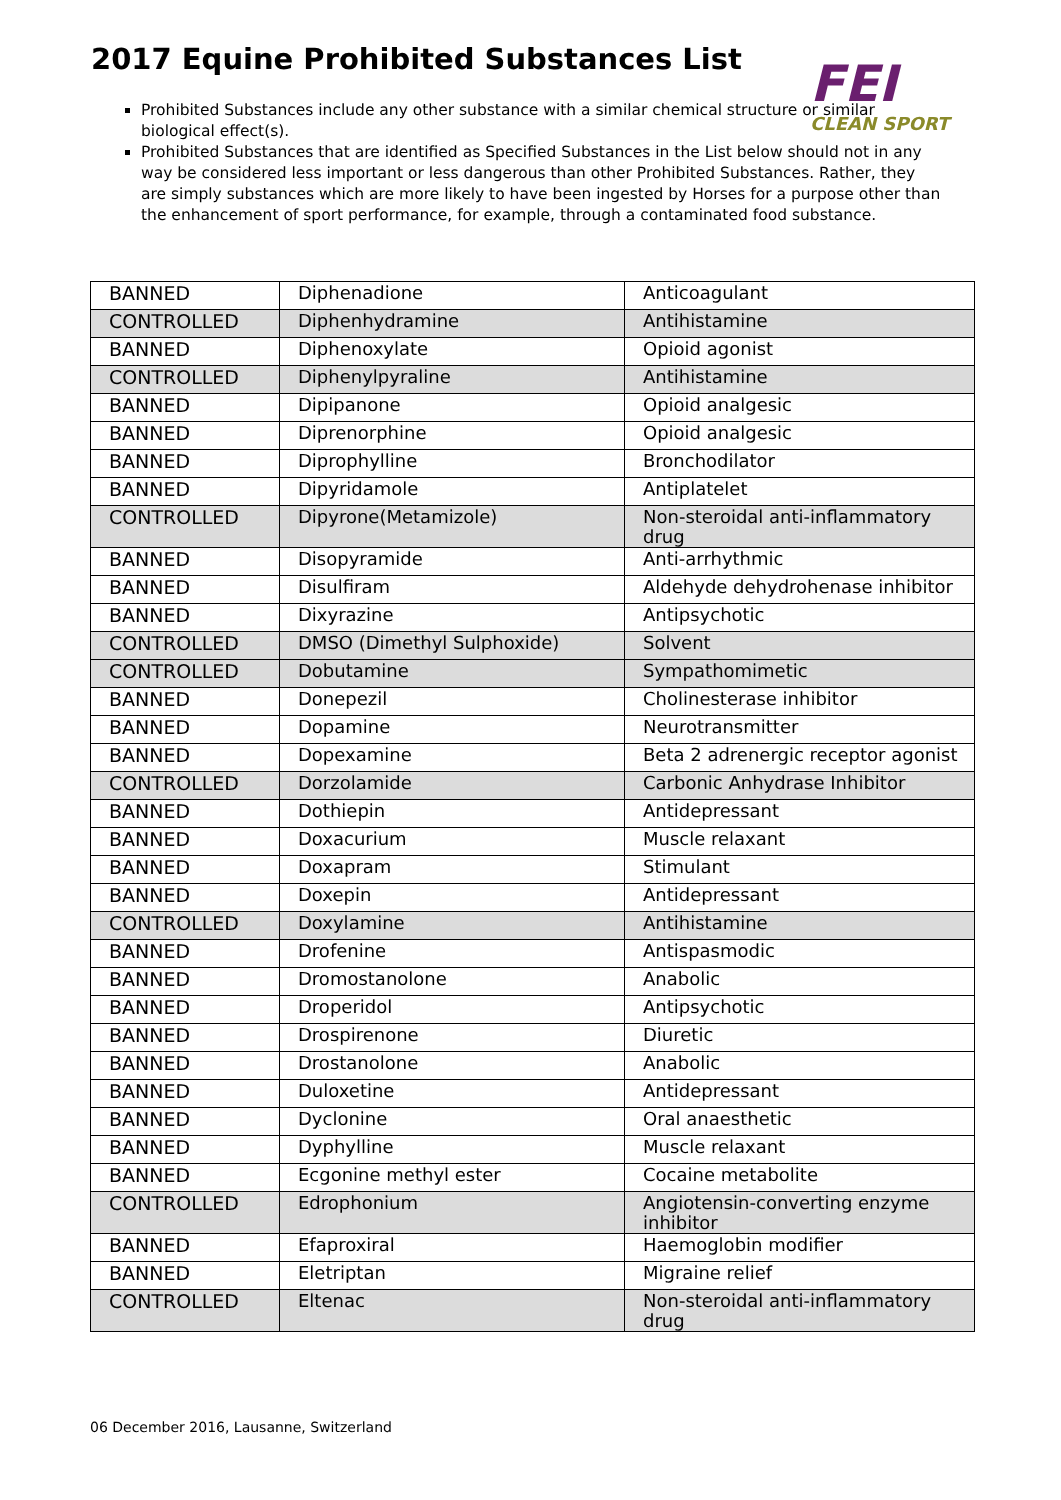2017 Equine Prohibited Substances List
FEI
CLEAN SPORT
Prohibited Substances include any other substance with a similar chemical structure or similar biological effect(s).
Prohibited Substances that are identified as Specified Substances in the List below should not in any way be considered less important or less dangerous than other Prohibited Substances. Rather, they are simply substances which are more likely to have been ingested by Horses for a purpose other than the enhancement of sport performance, for example, through a contaminated food substance.
| BANNED | Diphenadione | Anticoagulant |
| CONTROLLED | Diphenhydramine | Antihistamine |
| BANNED | Diphenoxylate | Opioid agonist |
| CONTROLLED | Diphenylpyraline | Antihistamine |
| BANNED | Dipipanone | Opioid analgesic |
| BANNED | Diprenorphine | Opioid analgesic |
| BANNED | Diprophylline | Bronchodilator |
| BANNED | Dipyridamole | Antiplatelet |
| CONTROLLED | Dipyrone(Metamizole) | Non-steroidal anti-inflammatory drug |
| BANNED | Disopyramide | Anti-arrhythmic |
| BANNED | Disulfiram | Aldehyde dehydrohenase inhibitor |
| BANNED | Dixyrazine | Antipsychotic |
| CONTROLLED | DMSO (Dimethyl Sulphoxide) | Solvent |
| CONTROLLED | Dobutamine | Sympathomimetic |
| BANNED | Donepezil | Cholinesterase inhibitor |
| BANNED | Dopamine | Neurotransmitter |
| BANNED | Dopexamine | Beta 2 adrenergic receptor agonist |
| CONTROLLED | Dorzolamide | Carbonic Anhydrase Inhibitor |
| BANNED | Dothiepin | Antidepressant |
| BANNED | Doxacurium | Muscle relaxant |
| BANNED | Doxapram | Stimulant |
| BANNED | Doxepin | Antidepressant |
| CONTROLLED | Doxylamine | Antihistamine |
| BANNED | Drofenine | Antispasmodic |
| BANNED | Dromostanolone | Anabolic |
| BANNED | Droperidol | Antipsychotic |
| BANNED | Drospirenone | Diuretic |
| BANNED | Drostanolone | Anabolic |
| BANNED | Duloxetine | Antidepressant |
| BANNED | Dyclonine | Oral anaesthetic |
| BANNED | Dyphylline | Muscle relaxant |
| BANNED | Ecgonine methyl ester | Cocaine metabolite |
| CONTROLLED | Edrophonium | Angiotensin-converting enzyme inhibitor |
| BANNED | Efaproxiral | Haemoglobin modifier |
| BANNED | Eletriptan | Migraine relief |
| CONTROLLED | Eltenac | Non-steroidal anti-inflammatory drug |
06 December 2016, Lausanne, Switzerland